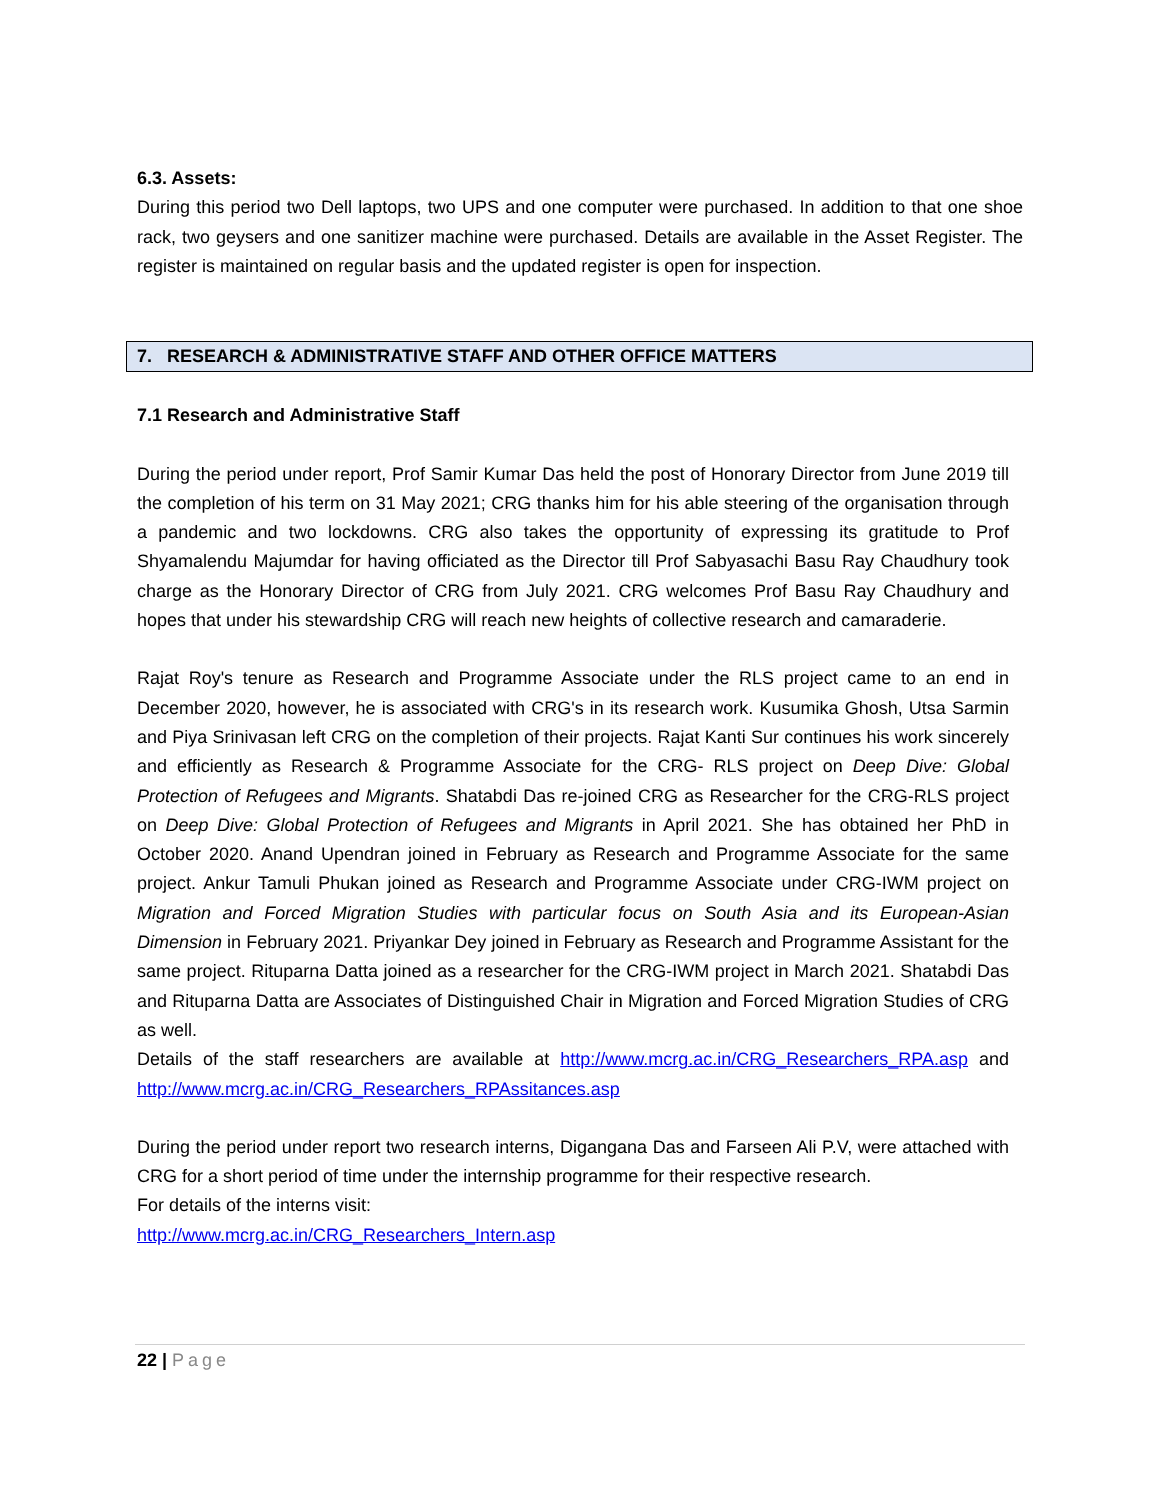6.3. Assets:
During this period two Dell laptops, two UPS and one computer were purchased. In addition to that one shoe rack, two geysers and one sanitizer machine were purchased. Details are available in the Asset Register. The register is maintained on regular basis and the updated register is open for inspection.
7. RESEARCH & ADMINISTRATIVE STAFF AND OTHER OFFICE MATTERS
7.1 Research and Administrative Staff
During the period under report, Prof Samir Kumar Das held the post of Honorary Director from June 2019 till the completion of his term on 31 May 2021; CRG thanks him for his able steering of the organisation through a pandemic and two lockdowns. CRG also takes the opportunity of expressing its gratitude to Prof Shyamalendu Majumdar for having officiated as the Director till Prof Sabyasachi Basu Ray Chaudhury took charge as the Honorary Director of CRG from July 2021. CRG welcomes Prof Basu Ray Chaudhury and hopes that under his stewardship CRG will reach new heights of collective research and camaraderie.
Rajat Roy's tenure as Research and Programme Associate under the RLS project came to an end in December 2020, however, he is associated with CRG's in its research work. Kusumika Ghosh, Utsa Sarmin and Piya Srinivasan left CRG on the completion of their projects. Rajat Kanti Sur continues his work sincerely and efficiently as Research & Programme Associate for the CRG- RLS project on Deep Dive: Global Protection of Refugees and Migrants. Shatabdi Das re-joined CRG as Researcher for the CRG-RLS project on Deep Dive: Global Protection of Refugees and Migrants in April 2021. She has obtained her PhD in October 2020. Anand Upendran joined in February as Research and Programme Associate for the same project. Ankur Tamuli Phukan joined as Research and Programme Associate under CRG-IWM project on Migration and Forced Migration Studies with particular focus on South Asia and its European-Asian Dimension in February 2021. Priyankar Dey joined in February as Research and Programme Assistant for the same project. Rituparna Datta joined as a researcher for the CRG-IWM project in March 2021. Shatabdi Das and Rituparna Datta are Associates of Distinguished Chair in Migration and Forced Migration Studies of CRG as well.
Details of the staff researchers are available at http://www.mcrg.ac.in/CRG_Researchers_RPA.asp and http://www.mcrg.ac.in/CRG_Researchers_RPAssitances.asp
During the period under report two research interns, Digangana Das and Farseen Ali P.V, were attached with CRG for a short period of time under the internship programme for their respective research.
For details of the interns visit:
http://www.mcrg.ac.in/CRG_Researchers_Intern.asp
22 | Page